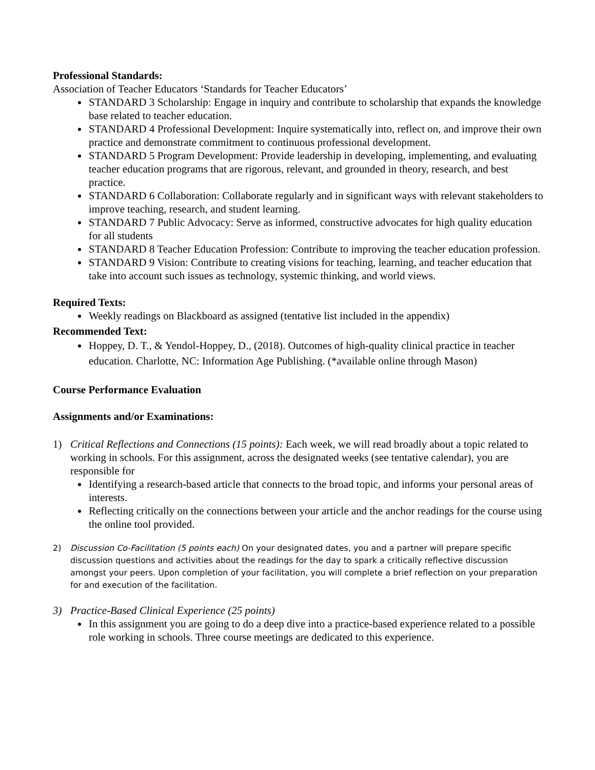Professional Standards:
Association of Teacher Educators ‘Standards for Teacher Educators’
STANDARD 3 Scholarship: Engage in inquiry and contribute to scholarship that expands the knowledge base related to teacher education.
STANDARD 4 Professional Development: Inquire systematically into, reflect on, and improve their own practice and demonstrate commitment to continuous professional development.
STANDARD 5 Program Development: Provide leadership in developing, implementing, and evaluating teacher education programs that are rigorous, relevant, and grounded in theory, research, and best practice.
STANDARD 6 Collaboration: Collaborate regularly and in significant ways with relevant stakeholders to improve teaching, research, and student learning.
STANDARD 7 Public Advocacy: Serve as informed, constructive advocates for high quality education for all students
STANDARD 8 Teacher Education Profession: Contribute to improving the teacher education profession.
STANDARD 9 Vision: Contribute to creating visions for teaching, learning, and teacher education that take into account such issues as technology, systemic thinking, and world views.
Required Texts:
Weekly readings on Blackboard as assigned (tentative list included in the appendix)
Recommended Text:
Hoppey, D. T., & Yendol-Hoppey, D., (2018). Outcomes of high-quality clinical practice in teacher education. Charlotte, NC: Information Age Publishing. (*available online through Mason)
Course Performance Evaluation
Assignments and/or Examinations:
1) Critical Reflections and Connections (15 points): Each week, we will read broadly about a topic related to working in schools. For this assignment, across the designated weeks (see tentative calendar), you are responsible for
Identifying a research-based article that connects to the broad topic, and informs your personal areas of interests.
Reflecting critically on the connections between your article and the anchor readings for the course using the online tool provided.
2) Discussion Co-Facilitation (5 points each) On your designated dates, you and a partner will prepare specific discussion questions and activities about the readings for the day to spark a critically reflective discussion amongst your peers. Upon completion of your facilitation, you will complete a brief reflection on your preparation for and execution of the facilitation.
3) Practice-Based Clinical Experience (25 points)
In this assignment you are going to do a deep dive into a practice-based experience related to a possible role working in schools. Three course meetings are dedicated to this experience.